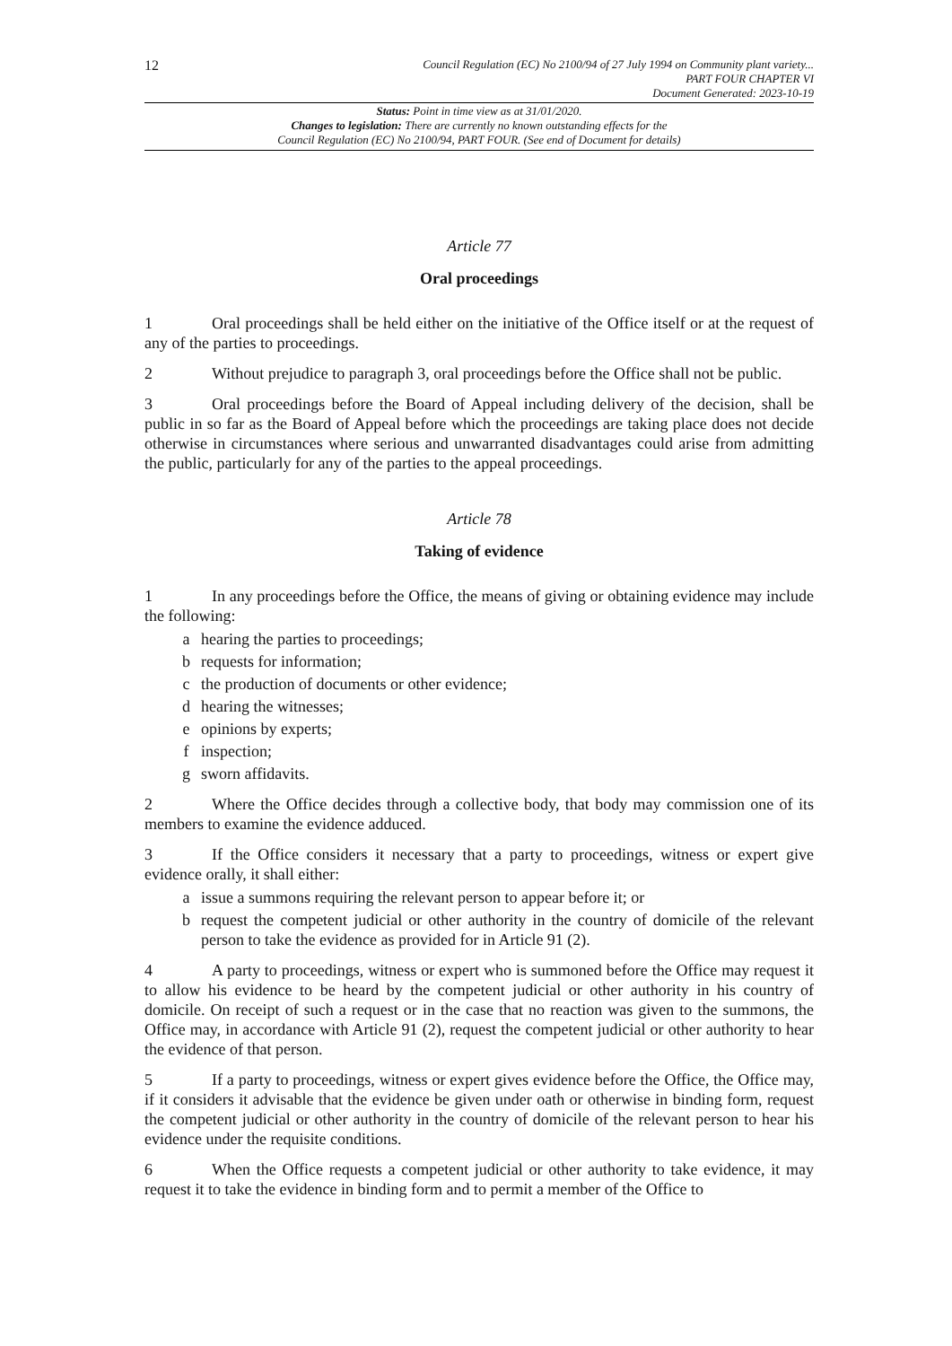12
Council Regulation (EC) No 2100/94 of 27 July 1994 on Community plant variety...
PART FOUR CHAPTER VI
Document Generated: 2023-10-19
Status: Point in time view as at 31/01/2020.
Changes to legislation: There are currently no known outstanding effects for the
Council Regulation (EC) No 2100/94, PART FOUR. (See end of Document for details)
Article 77
Oral proceedings
1 Oral proceedings shall be held either on the initiative of the Office itself or at the request of any of the parties to proceedings.
2 Without prejudice to paragraph 3, oral proceedings before the Office shall not be public.
3 Oral proceedings before the Board of Appeal including delivery of the decision, shall be public in so far as the Board of Appeal before which the proceedings are taking place does not decide otherwise in circumstances where serious and unwarranted disadvantages could arise from admitting the public, particularly for any of the parties to the appeal proceedings.
Article 78
Taking of evidence
1 In any proceedings before the Office, the means of giving or obtaining evidence may include the following:
a hearing the parties to proceedings;
b requests for information;
c the production of documents or other evidence;
d hearing the witnesses;
e opinions by experts;
f inspection;
g sworn affidavits.
2 Where the Office decides through a collective body, that body may commission one of its members to examine the evidence adduced.
3 If the Office considers it necessary that a party to proceedings, witness or expert give evidence orally, it shall either:
a issue a summons requiring the relevant person to appear before it; or
b request the competent judicial or other authority in the country of domicile of the relevant person to take the evidence as provided for in Article 91 (2).
4 A party to proceedings, witness or expert who is summoned before the Office may request it to allow his evidence to be heard by the competent judicial or other authority in his country of domicile. On receipt of such a request or in the case that no reaction was given to the summons, the Office may, in accordance with Article 91 (2), request the competent judicial or other authority to hear the evidence of that person.
5 If a party to proceedings, witness or expert gives evidence before the Office, the Office may, if it considers it advisable that the evidence be given under oath or otherwise in binding form, request the competent judicial or other authority in the country of domicile of the relevant person to hear his evidence under the requisite conditions.
6 When the Office requests a competent judicial or other authority to take evidence, it may request it to take the evidence in binding form and to permit a member of the Office to